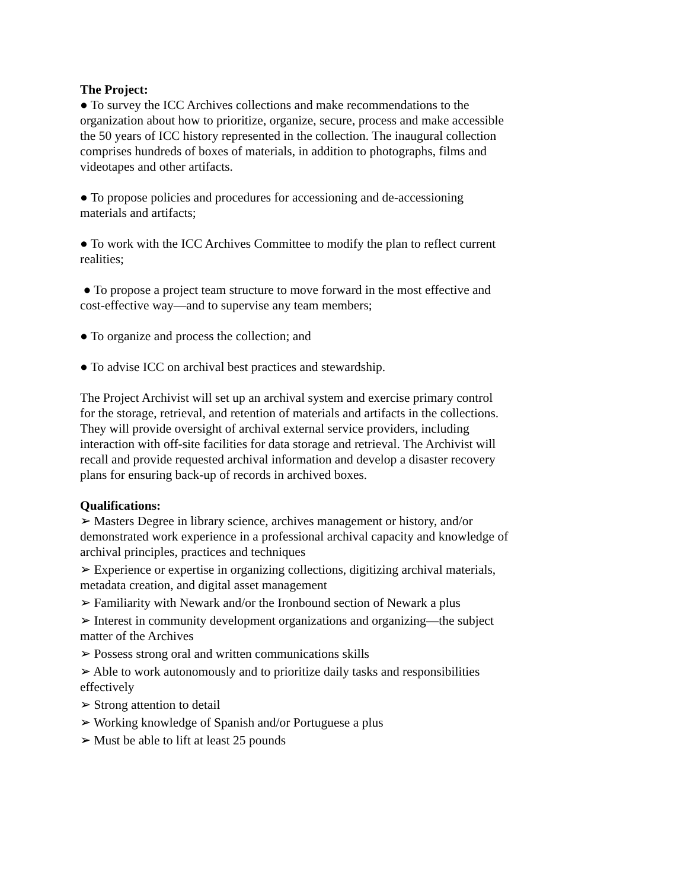The Project:
● To survey the ICC Archives collections and make recommendations to the organization about how to prioritize, organize, secure, process and make accessible the 50 years of ICC history represented in the collection. The inaugural collection comprises hundreds of boxes of materials, in addition to photographs, films and videotapes and other artifacts.
● To propose policies and procedures for accessioning and de-accessioning materials and artifacts;
● To work with the ICC Archives Committee to modify the plan to reflect current realities;
● To propose a project team structure to move forward in the most effective and cost-effective way—and to supervise any team members;
● To organize and process the collection; and
● To advise ICC on archival best practices and stewardship.
The Project Archivist will set up an archival system and exercise primary control for the storage, retrieval, and retention of materials and artifacts in the collections. They will provide oversight of archival external service providers, including interaction with off-site facilities for data storage and retrieval. The Archivist will recall and provide requested archival information and develop a disaster recovery plans for ensuring back-up of records in archived boxes.
Qualifications:
➢ Masters Degree in library science, archives management or history, and/or demonstrated work experience in a professional archival capacity and knowledge of archival principles, practices and techniques
➢ Experience or expertise in organizing collections, digitizing archival materials, metadata creation, and digital asset management
➢ Familiarity with Newark and/or the Ironbound section of Newark a plus
➢ Interest in community development organizations and organizing—the subject matter of the Archives
➢ Possess strong oral and written communications skills
➢ Able to work autonomously and to prioritize daily tasks and responsibilities effectively
➢ Strong attention to detail
➢ Working knowledge of Spanish and/or Portuguese a plus
➢ Must be able to lift at least 25 pounds